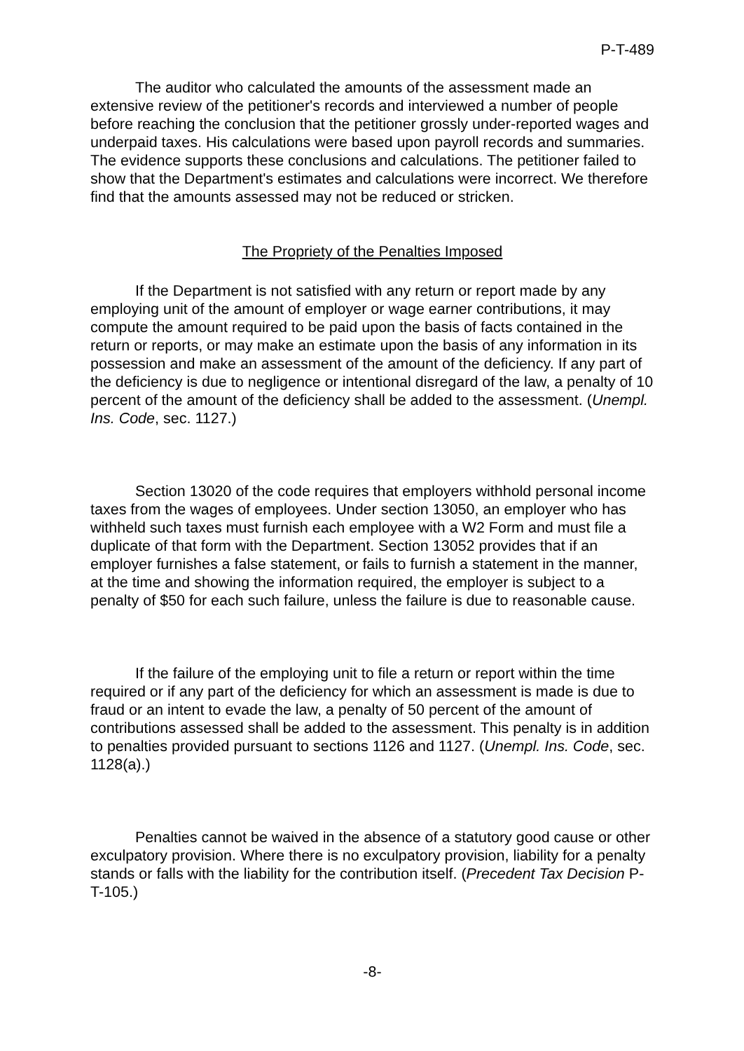P-T-489
The auditor who calculated the amounts of the assessment made an extensive review of the petitioner's records and interviewed a number of people before reaching the conclusion that the petitioner grossly under-reported wages and underpaid taxes. His calculations were based upon payroll records and summaries. The evidence supports these conclusions and calculations. The petitioner failed to show that the Department's estimates and calculations were incorrect. We therefore find that the amounts assessed may not be reduced or stricken.
The Propriety of the Penalties Imposed
If the Department is not satisfied with any return or report made by any employing unit of the amount of employer or wage earner contributions, it may compute the amount required to be paid upon the basis of facts contained in the return or reports, or may make an estimate upon the basis of any information in its possession and make an assessment of the amount of the deficiency. If any part of the deficiency is due to negligence or intentional disregard of the law, a penalty of 10 percent of the amount of the deficiency shall be added to the assessment. (Unempl. Ins. Code, sec. 1127.)
Section 13020 of the code requires that employers withhold personal income taxes from the wages of employees. Under section 13050, an employer who has withheld such taxes must furnish each employee with a W2 Form and must file a duplicate of that form with the Department. Section 13052 provides that if an employer furnishes a false statement, or fails to furnish a statement in the manner, at the time and showing the information required, the employer is subject to a penalty of $50 for each such failure, unless the failure is due to reasonable cause.
If the failure of the employing unit to file a return or report within the time required or if any part of the deficiency for which an assessment is made is due to fraud or an intent to evade the law, a penalty of 50 percent of the amount of contributions assessed shall be added to the assessment. This penalty is in addition to penalties provided pursuant to sections 1126 and 1127. (Unempl. Ins. Code, sec. 1128(a).)
Penalties cannot be waived in the absence of a statutory good cause or other exculpatory provision. Where there is no exculpatory provision, liability for a penalty stands or falls with the liability for the contribution itself. (Precedent Tax Decision P-T-105.)
-8-